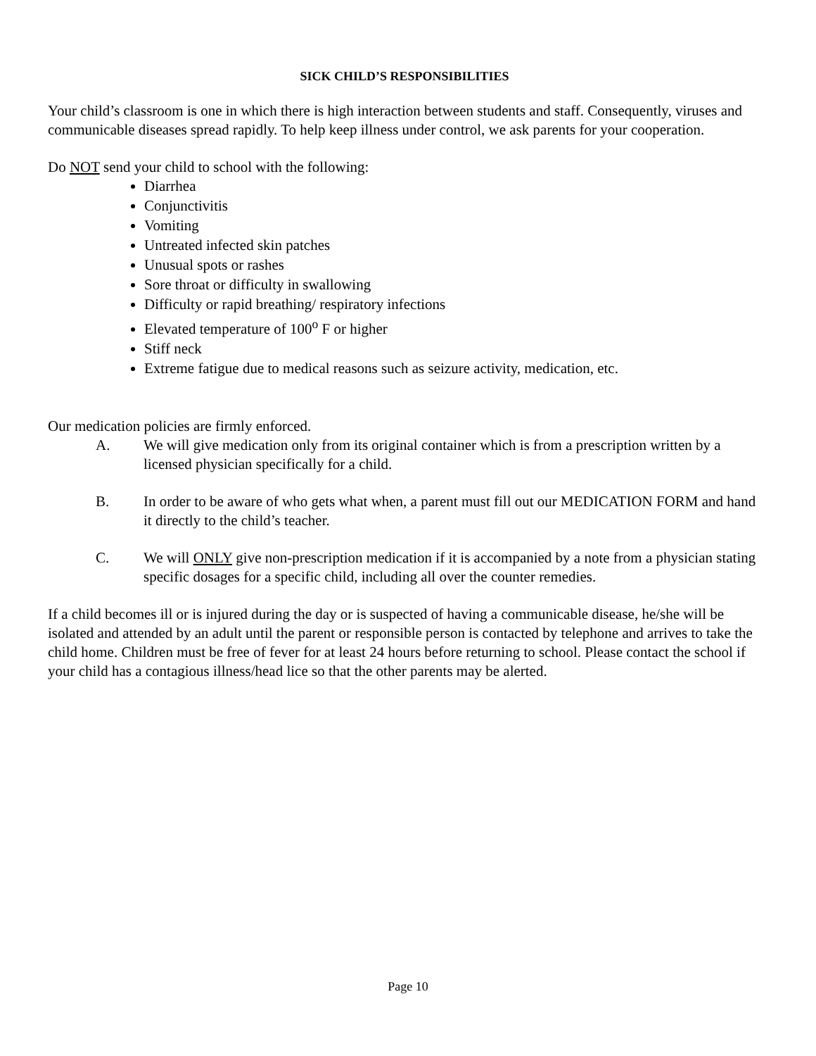SICK CHILD’S RESPONSIBILITIES
Your child’s classroom is one in which there is high interaction between students and staff. Consequently, viruses and communicable diseases spread rapidly. To help keep illness under control, we ask parents for your cooperation.
Do NOT send your child to school with the following:
Diarrhea
Conjunctivitis
Vomiting
Untreated infected skin patches
Unusual spots or rashes
Sore throat or difficulty in swallowing
Difficulty or rapid breathing/ respiratory infections
Elevated temperature of 100<sup>o</sup> F or higher
Stiff neck
Extreme fatigue due to medical reasons such as seizure activity, medication, etc.
Our medication policies are firmly enforced.
A. We will give medication only from its original container which is from a prescription written by a licensed physician specifically for a child.
B. In order to be aware of who gets what when, a parent must fill out our MEDICATION FORM and hand it directly to the child’s teacher.
C. We will ONLY give non-prescription medication if it is accompanied by a note from a physician stating specific dosages for a specific child, including all over the counter remedies.
If a child becomes ill or is injured during the day or is suspected of having a communicable disease, he/she will be isolated and attended by an adult until the parent or responsible person is contacted by telephone and arrives to take the child home. Children must be free of fever for at least 24 hours before returning to school. Please contact the school if your child has a contagious illness/head lice so that the other parents may be alerted.
Page 10